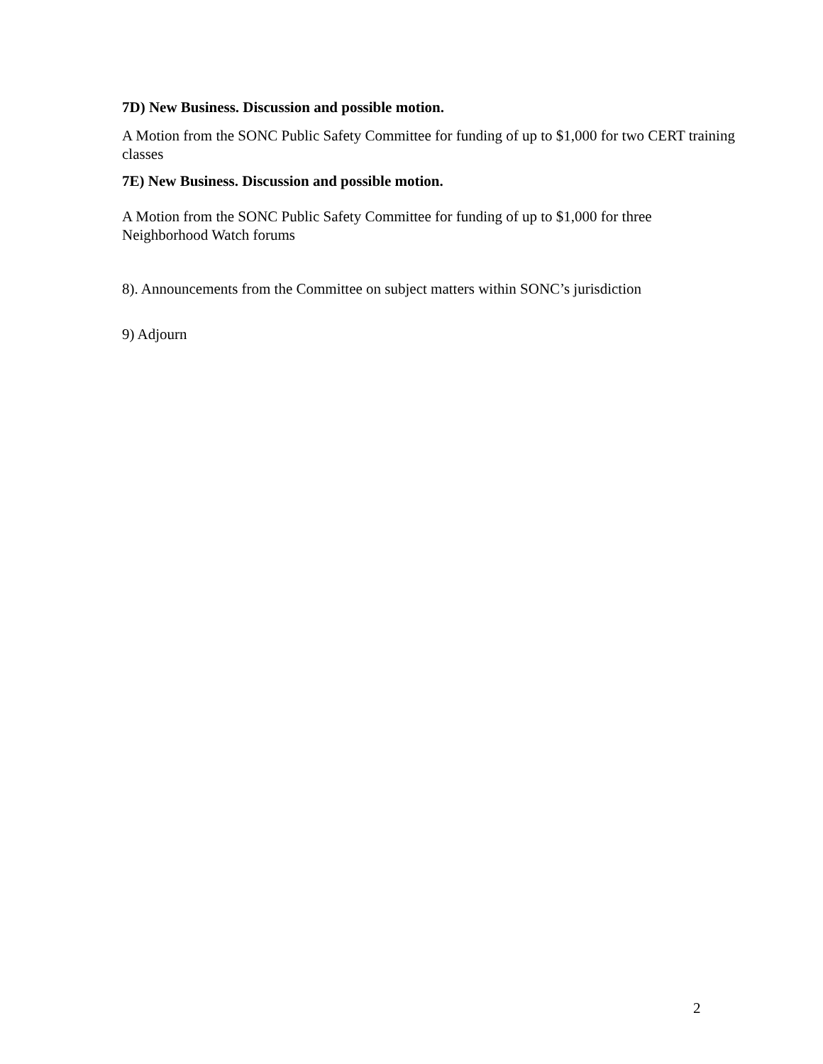7D) New Business. Discussion and possible motion.
A Motion from the SONC Public Safety Committee for funding of up to $1,000 for two CERT training classes
7E) New Business. Discussion and possible motion.
A Motion from the SONC Public Safety Committee for funding of up to $1,000 for three Neighborhood Watch forums
8). Announcements from the Committee on subject matters within SONC’s jurisdiction
9) Adjourn
2